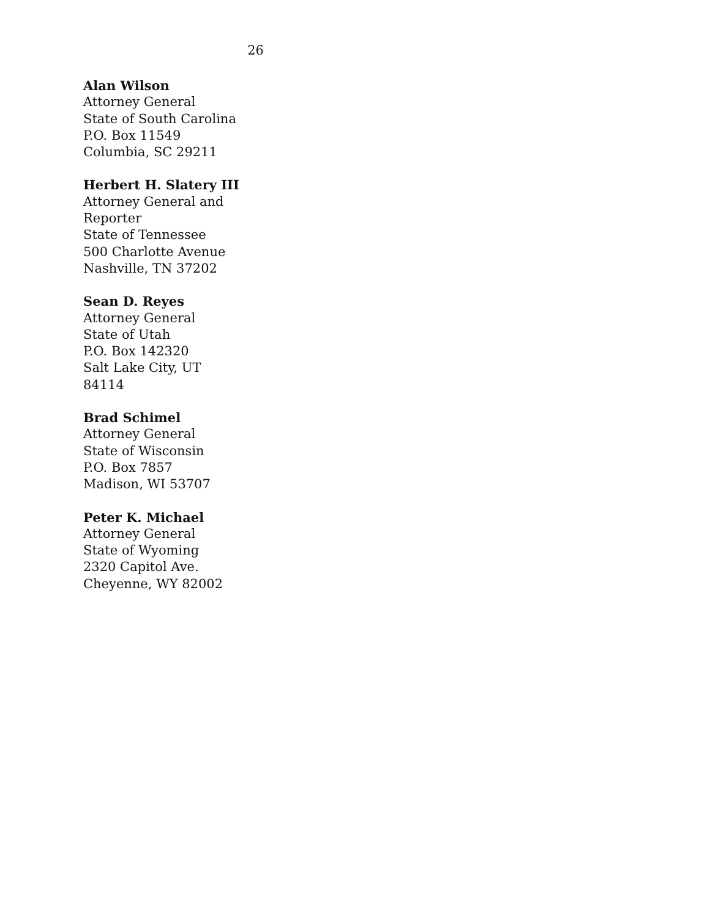26
Alan Wilson
Attorney General
State of South Carolina
P.O. Box 11549
Columbia, SC 29211
Herbert H. Slatery III
Attorney General and
Reporter
State of Tennessee
500 Charlotte Avenue
Nashville, TN 37202
Sean D. Reyes
Attorney General
State of Utah
P.O. Box 142320
Salt Lake City, UT
84114
Brad Schimel
Attorney General
State of Wisconsin
P.O. Box 7857
Madison, WI 53707
Peter K. Michael
Attorney General
State of Wyoming
2320 Capitol Ave.
Cheyenne, WY 82002